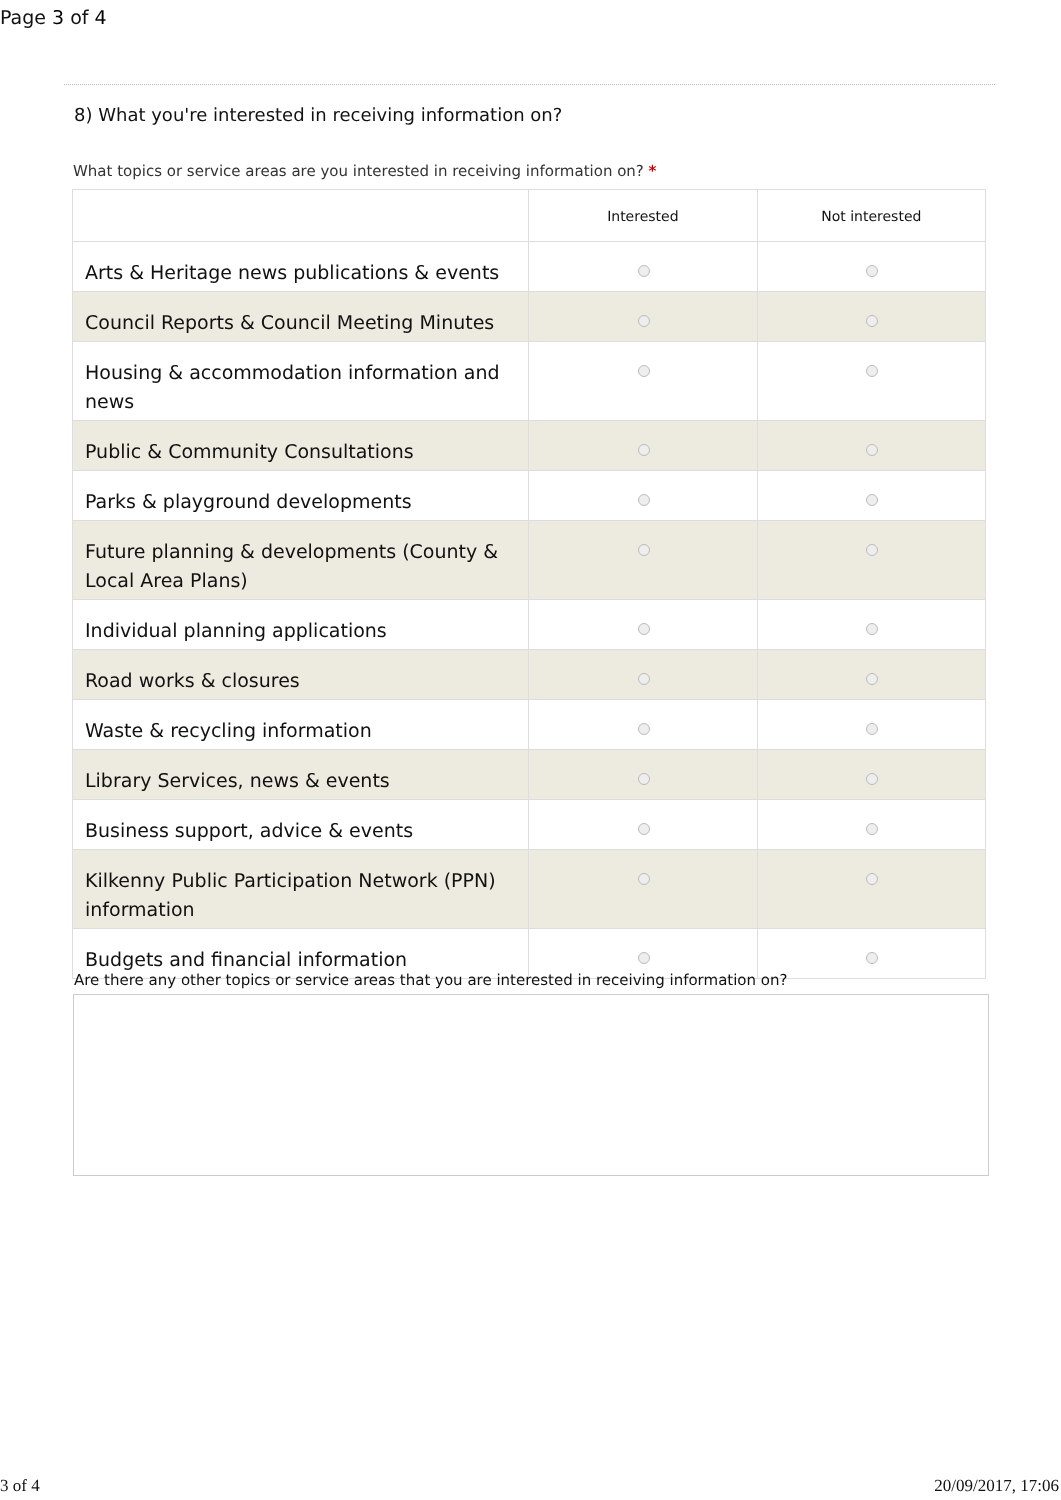Page 3 of 4
8) What you're interested in receiving information on?
What topics or service areas are you interested in receiving information on? *
| | Interested | Not interested |
| --- | --- | --- |
| Arts & Heritage news publications & events | | |
| Council Reports & Council Meeting Minutes | | |
| Housing & accommodation information and news | | |
| Public & Community Consultations | | |
| Parks & playground developments | | |
| Future planning & developments (County & Local Area Plans) | | |
| Individual planning applications | | |
| Road works & closures | | |
| Waste & recycling information | | |
| Library Services, news & events | | |
| Business support, advice & events | | |
| Kilkenny Public Participation Network (PPN) information | | |
| Budgets and financial information | | |
Are there any other topics or service areas that you are interested in receiving information on?
3 of 4 20/09/2017, 17:06